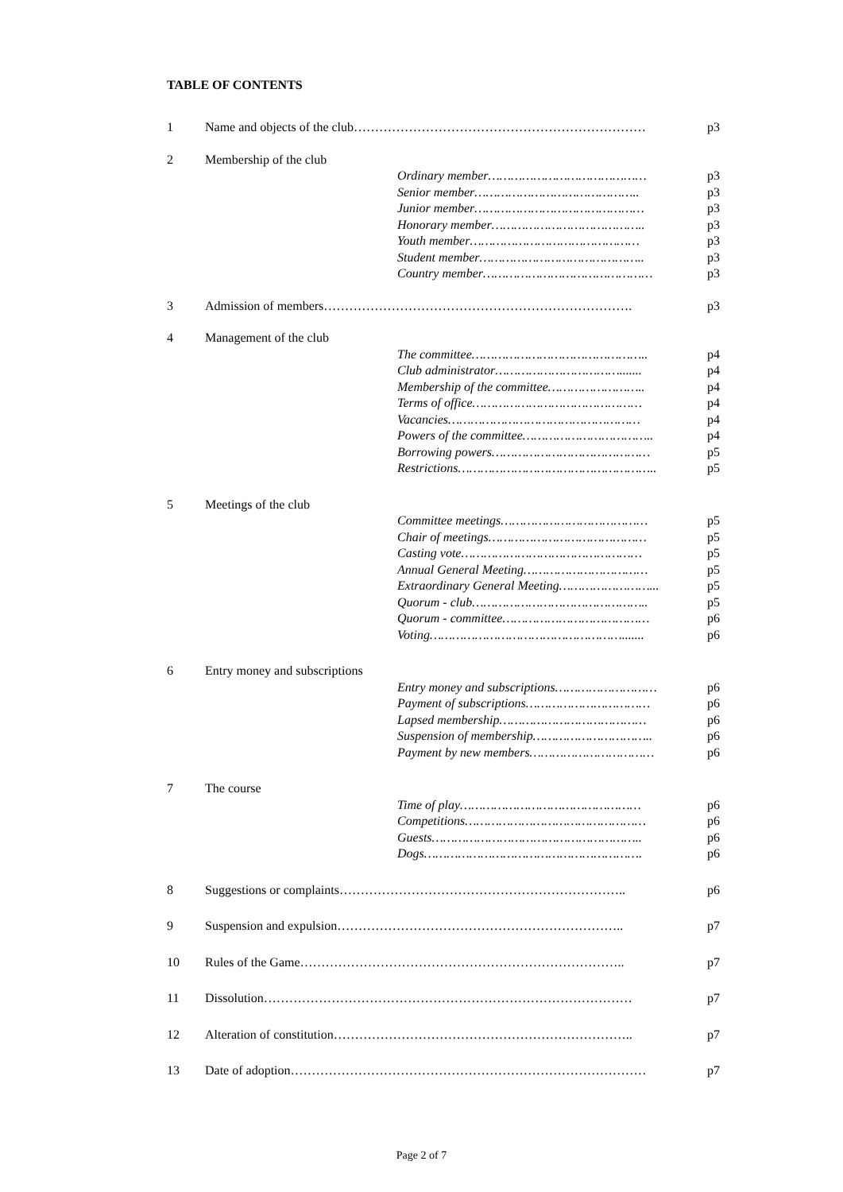TABLE OF CONTENTS
1 Name and objects of the club…………………………………………………………… p3
2 Membership of the club
Ordinary member…………………………………… p3
Senior member…………………………………….. p3
Junior member……………………………………… p3
Honorary member………………………………….. p3
Youth member……………………………………… p3
Student member…………………………………….. p3
Country member……………………………………… p3
3 Admission of members………………………………………………………………. p3
4 Management of the club
The committee……………………………………….. p4
Club administrator……………………………....... p4
Membership of the committee…………………….. p4
Terms of office……………………………………… p4
Vacancies…………………………………………… p4
Powers of the committee…………………………….. p4
Borrowing powers…………………………………… p5
Restrictions…………………………………………….. p5
5 Meetings of the club
Committee meetings………………………………… p5
Chair of meetings…………………………………… p5
Casting vote………………………………………… p5
Annual General Meeting…………………………… p5
Extraordinary General Meeting……………………... p5
Quorum - club……………………………………….. p5
Quorum - committee………………………………… p6
Voting……………………………………………....... p6
6 Entry money and subscriptions
Entry money and subscriptions……………………… p6
Payment of subscriptions…………………………… p6
Lapsed membership………………………………… p6
Suspension of membership………………………….. p6
Payment by new members…………………………… p6
7 The course
Time of play………………………………………… p6
Competitions………………………………………… p6
Guests……………………………………………….. p6
Dogs…………………………………………………. p6
8 Suggestions or complaints………………………………………………………….. p6
9 Suspension and expulsion………………………………………………………….. p7
10 Rules of the Game………………………………………………………………….. p7
11 Dissolution…………………………………………………………………………… p7
12 Alteration of constitution…………………………………………………………….. p7
13 Date of adoption………………………………………………………………………… p7
Page 2 of 7